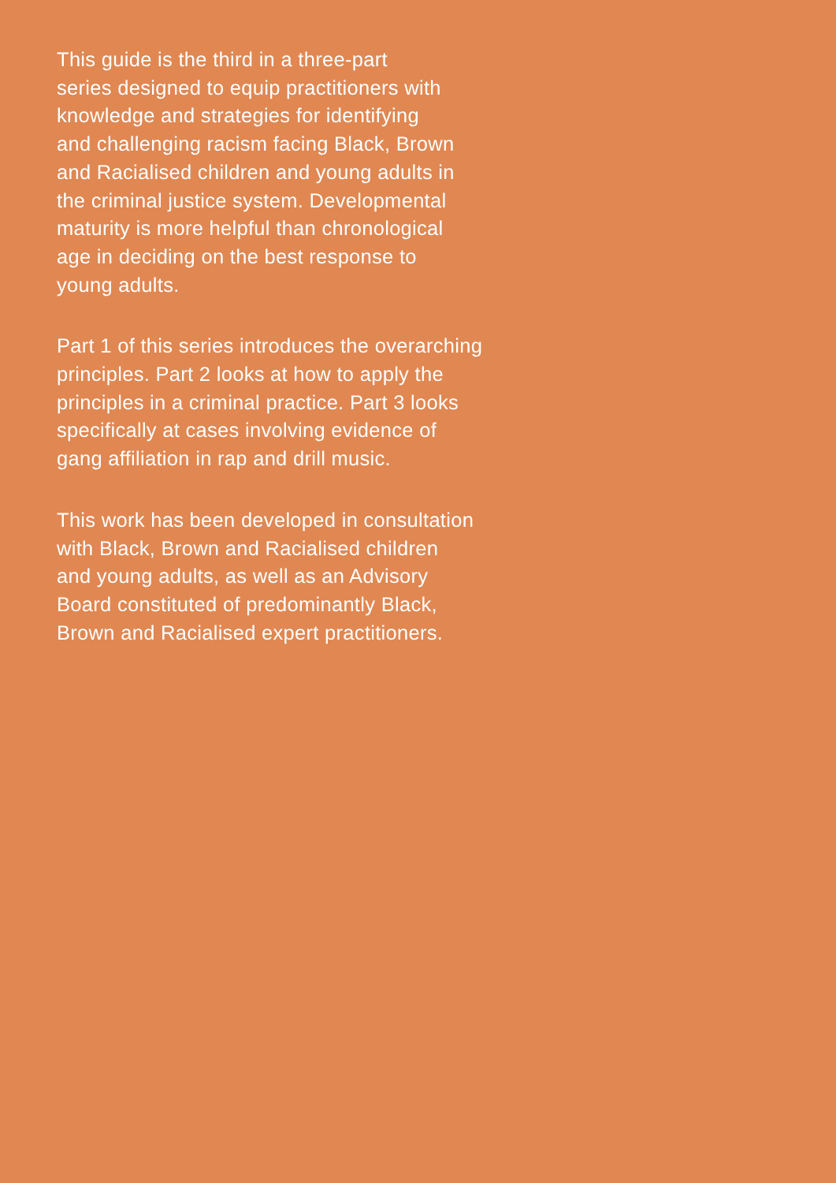This guide is the third in a three-part
series designed to equip practitioners with
knowledge and strategies for identifying
and challenging racism facing Black, Brown
and Racialised children and young adults in
the criminal justice system. Developmental
maturity is more helpful than chronological
age in deciding on the best response to
young adults.
Part 1 of this series introduces the overarching
principles. Part 2 looks at how to apply the
principles in a criminal practice. Part 3 looks
specifically at cases involving evidence of
gang affiliation in rap and drill music.
This work has been developed in consultation
with Black, Brown and Racialised children
and young adults, as well as an Advisory
Board constituted of predominantly Black,
Brown and Racialised expert practitioners.